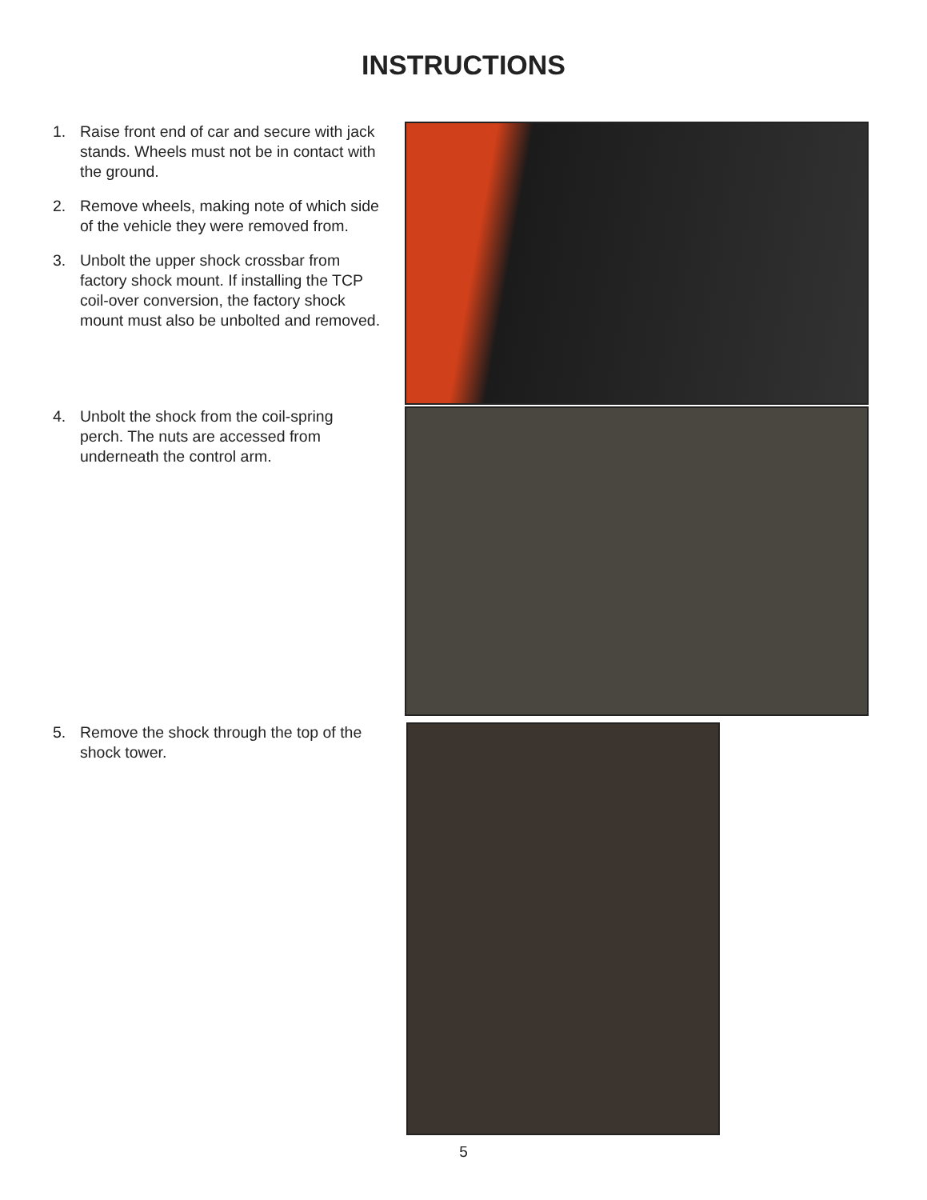INSTRUCTIONS
1. Raise front end of car and secure with jack stands. Wheels must not be in contact with the ground.
2. Remove wheels, making note of which side of the vehicle they were removed from.
3. Unbolt the upper shock crossbar from factory shock mount. If installing the TCP coil-over conversion, the factory shock mount must also be unbolted and removed.
4. Unbolt the shock from the coil-spring perch. The nuts are accessed from underneath the control arm.
5. Remove the shock through the top of the shock tower.
5